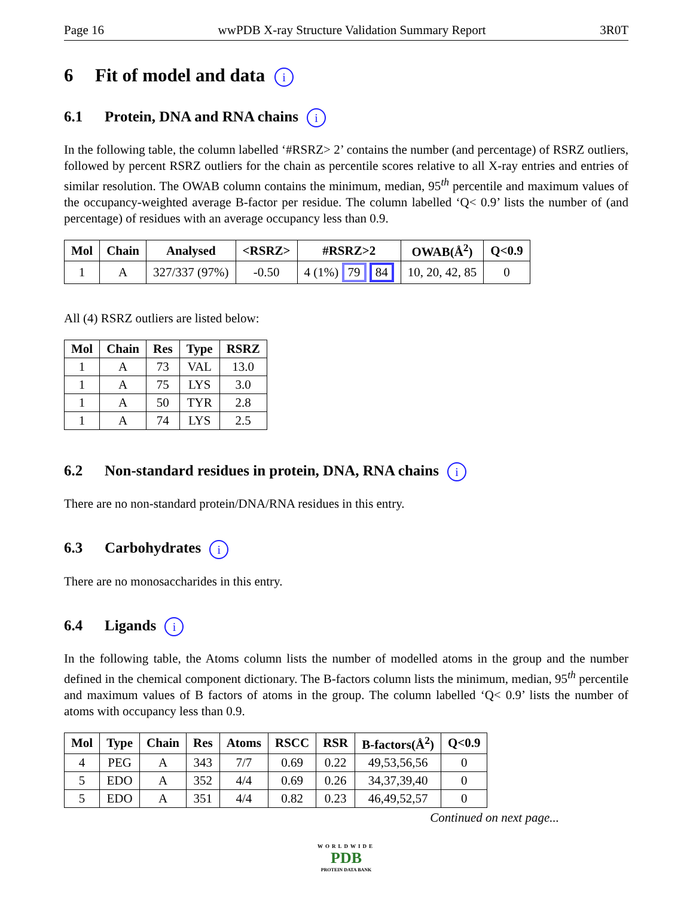Page 16 wwPDB X-ray Structure Validation Summary Report 3R0T
6 Fit of model and data i
6.1 Protein, DNA and RNA chains i
In the following table, the column labelled ‘#RSRZ> 2’ contains the number (and percentage) of RSRZ outliers, followed by percent RSRZ outliers for the chain as percentile scores relative to all X-ray entries and entries of similar resolution. The OWAB column contains the minimum, median, 95<sup>th</sup> percentile and maximum values of the occupancy-weighted average B-factor per residue. The column labelled ‘Q< 0.9’ lists the number of (and percentage) of residues with an average occupancy less than 0.9.
| Mol | Chain | Analysed | <RSRZ> | #RSRZ>2 | OWAB(Å<sup>2</sup>) | Q<0.9 |
| --- | --- | --- | --- | --- | --- | --- |
| 1 | A | 327/337 (97%) | -0.50 | 4 (1%) 79 84 | 10, 20, 42, 85 | 0 |
All (4) RSRZ outliers are listed below:
| Mol | Chain | Res | Type | RSRZ |
| --- | --- | --- | --- | --- |
| 1 | A | 73 | VAL | 13.0 |
| 1 | A | 75 | LYS | 3.0 |
| 1 | A | 50 | TYR | 2.8 |
| 1 | A | 74 | LYS | 2.5 |
6.2 Non-standard residues in protein, DNA, RNA chains i
There are no non-standard protein/DNA/RNA residues in this entry.
6.3 Carbohydrates i
There are no monosaccharides in this entry.
6.4 Ligands i
In the following table, the Atoms column lists the number of modelled atoms in the group and the number defined in the chemical component dictionary. The B-factors column lists the minimum, median, 95<sup>th</sup> percentile and maximum values of B factors of atoms in the group. The column labelled ‘Q< 0.9’ lists the number of atoms with occupancy less than 0.9.
| Mol | Type | Chain | Res | Atoms | RSCC | RSR | B-factors(Å<sup>2</sup>) | Q<0.9 |
| --- | --- | --- | --- | --- | --- | --- | --- | --- |
| 4 | PEG | A | 343 | 7/7 | 0.69 | 0.22 | 49,53,56,56 | 0 |
| 5 | EDO | A | 352 | 4/4 | 0.69 | 0.26 | 34,37,39,40 | 0 |
| 5 | EDO | A | 351 | 4/4 | 0.82 | 0.23 | 46,49,52,57 | 0 |
Continued on next page...
WORLDWIDE
PDB
PROTEIN DATA BANK